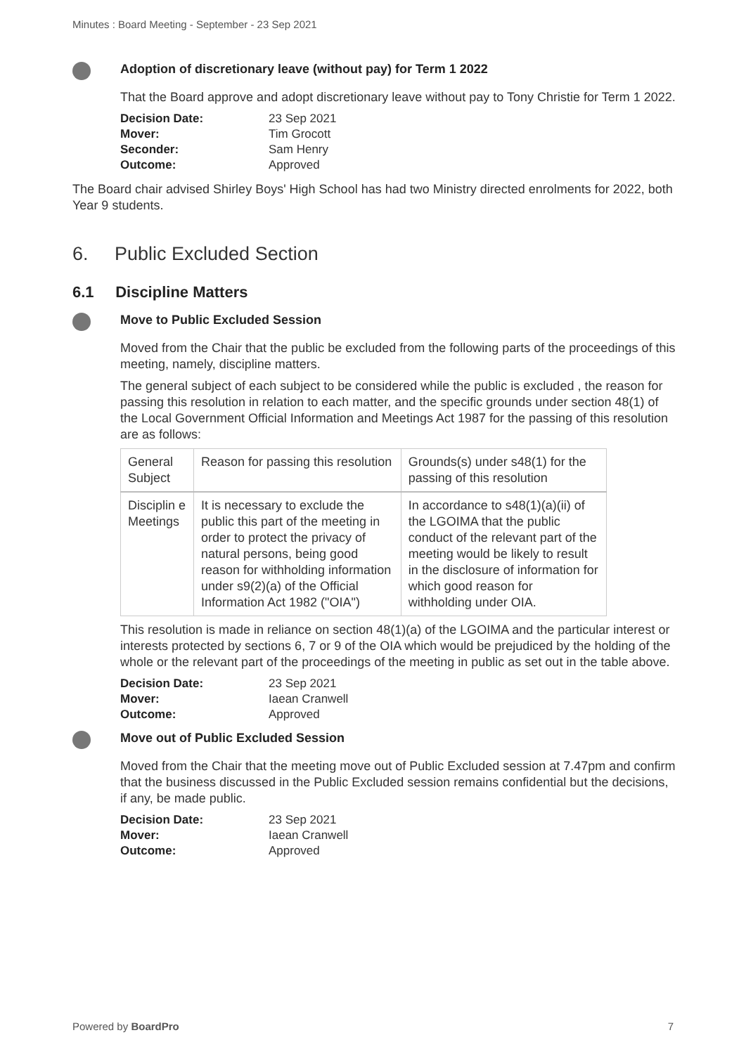Minutes : Board Meeting - September - 23 Sep 2021
Adoption of discretionary leave (without pay) for Term 1 2022
That the Board approve and adopt discretionary leave without pay to Tony Christie for Term 1 2022.
| Decision Date: | 23 Sep 2021 |
| Mover: | Tim Grocott |
| Seconder: | Sam Henry |
| Outcome: | Approved |
The Board chair advised Shirley Boys' High School has had two Ministry directed enrolments for 2022, both Year 9 students.
6. Public Excluded Section
6.1 Discipline Matters
Move to Public Excluded Session
Moved from the Chair that the public be excluded from the following parts of the proceedings of this meeting, namely, discipline matters.
The general subject of each subject to be considered while the public is excluded , the reason for passing this resolution in relation to each matter, and the specific grounds under section 48(1) of the Local Government Official Information and Meetings Act 1987 for the passing of this resolution are as follows:
| General Subject | Reason for passing this resolution | Grounds(s) under s48(1) for the passing of this resolution |
| Disciplin e Meetings | It is necessary to exclude the public this part of the meeting in order to protect the privacy of natural persons, being good reason for withholding information under s9(2)(a) of the Official Information Act 1982 ("OIA") | In accordance to s48(1)(a)(ii) of the LGOIMA that the public conduct of the relevant part of the meeting would be likely to result in the disclosure of information for which good reason for withholding under OIA. |
This resolution is made in reliance on section 48(1)(a) of the LGOIMA and the particular interest or interests protected by sections 6, 7 or 9 of the OIA which would be prejudiced by the holding of the whole or the relevant part of the proceedings of the meeting in public as set out in the table above.
| Decision Date: | 23 Sep 2021 |
| Mover: | Iaean Cranwell |
| Outcome: | Approved |
Move out of Public Excluded Session
Moved from the Chair that the meeting move out of Public Excluded session at 7.47pm and confirm that the business discussed in the Public Excluded session remains confidential but the decisions, if any, be made public.
| Decision Date: | 23 Sep 2021 |
| Mover: | Iaean Cranwell |
| Outcome: | Approved |
Powered by BoardPro 7